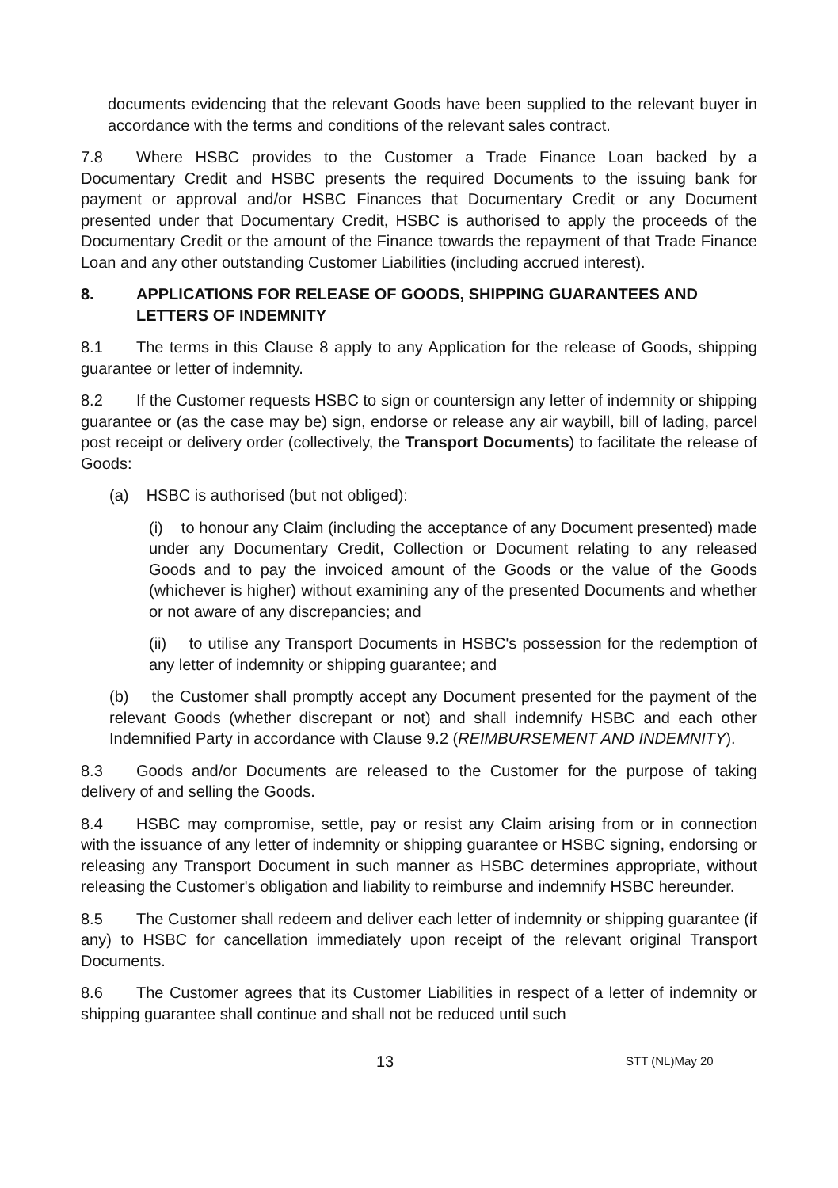documents evidencing that the relevant Goods have been supplied to the relevant buyer in accordance with the terms and conditions of the relevant sales contract.
7.8 Where HSBC provides to the Customer a Trade Finance Loan backed by a Documentary Credit and HSBC presents the required Documents to the issuing bank for payment or approval and/or HSBC Finances that Documentary Credit or any Document presented under that Documentary Credit, HSBC is authorised to apply the proceeds of the Documentary Credit or the amount of the Finance towards the repayment of that Trade Finance Loan and any other outstanding Customer Liabilities (including accrued interest).
8. APPLICATIONS FOR RELEASE OF GOODS, SHIPPING GUARANTEES AND LETTERS OF INDEMNITY
8.1 The terms in this Clause 8 apply to any Application for the release of Goods, shipping guarantee or letter of indemnity.
8.2 If the Customer requests HSBC to sign or countersign any letter of indemnity or shipping guarantee or (as the case may be) sign, endorse or release any air waybill, bill of lading, parcel post receipt or delivery order (collectively, the Transport Documents) to facilitate the release of Goods:
(a) HSBC is authorised (but not obliged):
(i) to honour any Claim (including the acceptance of any Document presented) made under any Documentary Credit, Collection or Document relating to any released Goods and to pay the invoiced amount of the Goods or the value of the Goods (whichever is higher) without examining any of the presented Documents and whether or not aware of any discrepancies; and
(ii) to utilise any Transport Documents in HSBC's possession for the redemption of any letter of indemnity or shipping guarantee; and
(b) the Customer shall promptly accept any Document presented for the payment of the relevant Goods (whether discrepant or not) and shall indemnify HSBC and each other Indemnified Party in accordance with Clause 9.2 (REIMBURSEMENT AND INDEMNITY).
8.3 Goods and/or Documents are released to the Customer for the purpose of taking delivery of and selling the Goods.
8.4 HSBC may compromise, settle, pay or resist any Claim arising from or in connection with the issuance of any letter of indemnity or shipping guarantee or HSBC signing, endorsing or releasing any Transport Document in such manner as HSBC determines appropriate, without releasing the Customer's obligation and liability to reimburse and indemnify HSBC hereunder.
8.5 The Customer shall redeem and deliver each letter of indemnity or shipping guarantee (if any) to HSBC for cancellation immediately upon receipt of the relevant original Transport Documents.
8.6 The Customer agrees that its Customer Liabilities in respect of a letter of indemnity or shipping guarantee shall continue and shall not be reduced until such
13 STT (NL)May 20